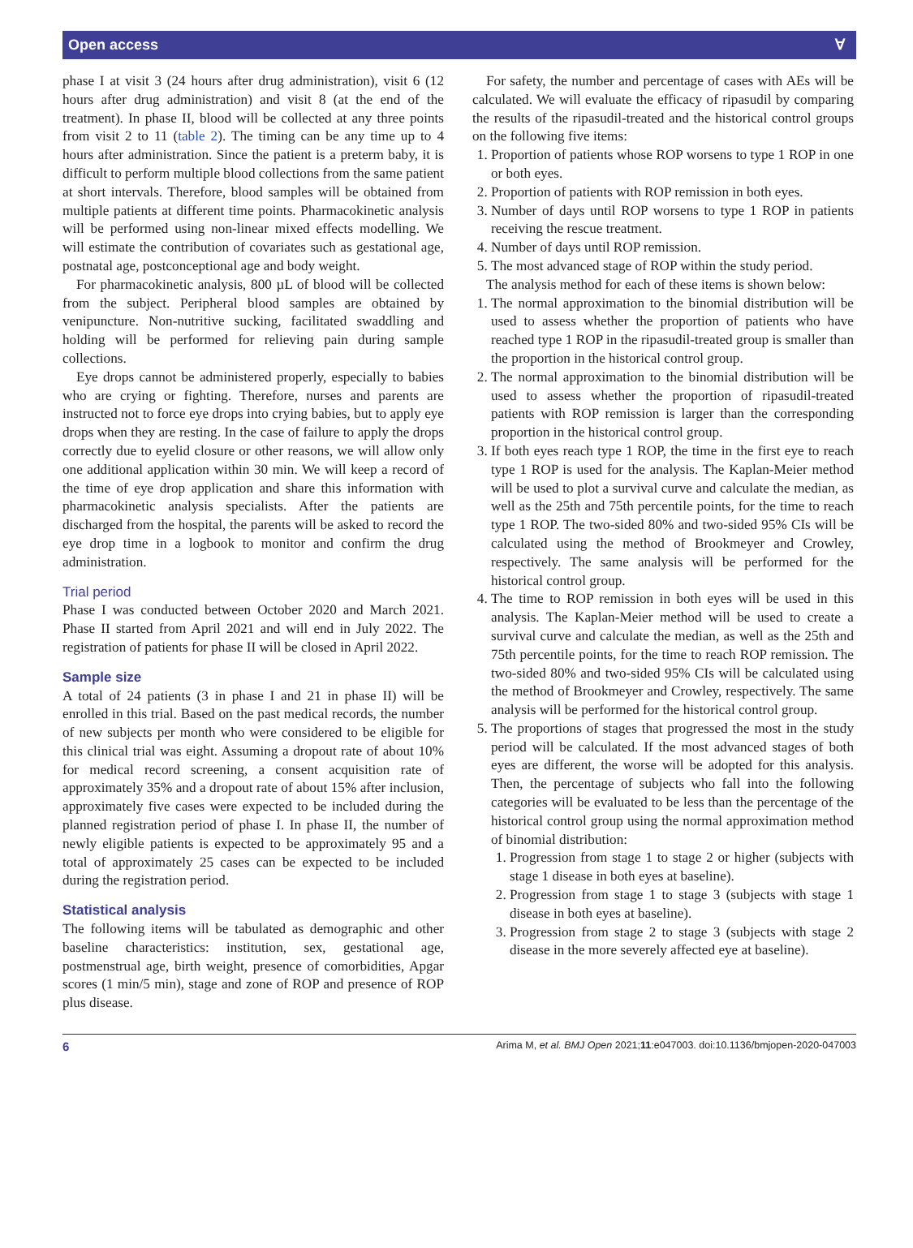Open access Ɐ
phase I at visit 3 (24 hours after drug administration), visit 6 (12 hours after drug administration) and visit 8 (at the end of the treatment). In phase II, blood will be collected at any three points from visit 2 to 11 (table 2). The timing can be any time up to 4 hours after administration. Since the patient is a preterm baby, it is difficult to perform multiple blood collections from the same patient at short intervals. Therefore, blood samples will be obtained from multiple patients at different time points. Pharmacokinetic analysis will be performed using non-linear mixed effects modelling. We will estimate the contribution of covariates such as gestational age, postnatal age, postconceptional age and body weight.
For pharmacokinetic analysis, 800 µL of blood will be collected from the subject. Peripheral blood samples are obtained by venipuncture. Non-nutritive sucking, facilitated swaddling and holding will be performed for relieving pain during sample collections.
Eye drops cannot be administered properly, especially to babies who are crying or fighting. Therefore, nurses and parents are instructed not to force eye drops into crying babies, but to apply eye drops when they are resting. In the case of failure to apply the drops correctly due to eyelid closure or other reasons, we will allow only one additional application within 30 min. We will keep a record of the time of eye drop application and share this information with pharmacokinetic analysis specialists. After the patients are discharged from the hospital, the parents will be asked to record the eye drop time in a logbook to monitor and confirm the drug administration.
Trial period
Phase I was conducted between October 2020 and March 2021. Phase II started from April 2021 and will end in July 2022. The registration of patients for phase II will be closed in April 2022.
Sample size
A total of 24 patients (3 in phase I and 21 in phase II) will be enrolled in this trial. Based on the past medical records, the number of new subjects per month who were considered to be eligible for this clinical trial was eight. Assuming a dropout rate of about 10% for medical record screening, a consent acquisition rate of approximately 35% and a dropout rate of about 15% after inclusion, approximately five cases were expected to be included during the planned registration period of phase I. In phase II, the number of newly eligible patients is expected to be approximately 95 and a total of approximately 25 cases can be expected to be included during the registration period.
Statistical analysis
The following items will be tabulated as demographic and other baseline characteristics: institution, sex, gestational age, postmenstrual age, birth weight, presence of comorbidities, Apgar scores (1 min/5 min), stage and zone of ROP and presence of ROP plus disease.
For safety, the number and percentage of cases with AEs will be calculated. We will evaluate the efficacy of ripasudil by comparing the results of the ripasudil-treated and the historical control groups on the following five items:
1. Proportion of patients whose ROP worsens to type 1 ROP in one or both eyes.
2. Proportion of patients with ROP remission in both eyes.
3. Number of days until ROP worsens to type 1 ROP in patients receiving the rescue treatment.
4. Number of days until ROP remission.
5. The most advanced stage of ROP within the study period.
The analysis method for each of these items is shown below:
1. The normal approximation to the binomial distribution will be used to assess whether the proportion of patients who have reached type 1 ROP in the ripasudil-treated group is smaller than the proportion in the historical control group.
2. The normal approximation to the binomial distribution will be used to assess whether the proportion of ripasudil-treated patients with ROP remission is larger than the corresponding proportion in the historical control group.
3. If both eyes reach type 1 ROP, the time in the first eye to reach type 1 ROP is used for the analysis. The Kaplan-Meier method will be used to plot a survival curve and calculate the median, as well as the 25th and 75th percentile points, for the time to reach type 1 ROP. The two-sided 80% and two-sided 95% CIs will be calculated using the method of Brookmeyer and Crowley, respectively. The same analysis will be performed for the historical control group.
4. The time to ROP remission in both eyes will be used in this analysis. The Kaplan-Meier method will be used to create a survival curve and calculate the median, as well as the 25th and 75th percentile points, for the time to reach ROP remission. The two-sided 80% and two-sided 95% CIs will be calculated using the method of Brookmeyer and Crowley, respectively. The same analysis will be performed for the historical control group.
5. The proportions of stages that progressed the most in the study period will be calculated. If the most advanced stages of both eyes are different, the worse will be adopted for this analysis. Then, the percentage of subjects who fall into the following categories will be evaluated to be less than the percentage of the historical control group using the normal approximation method of binomial distribution:
1. Progression from stage 1 to stage 2 or higher (subjects with stage 1 disease in both eyes at baseline).
2. Progression from stage 1 to stage 3 (subjects with stage 1 disease in both eyes at baseline).
3. Progression from stage 2 to stage 3 (subjects with stage 2 disease in the more severely affected eye at baseline).
6 Arima M, et al. BMJ Open 2021;11:e047003. doi:10.1136/bmjopen-2020-047003